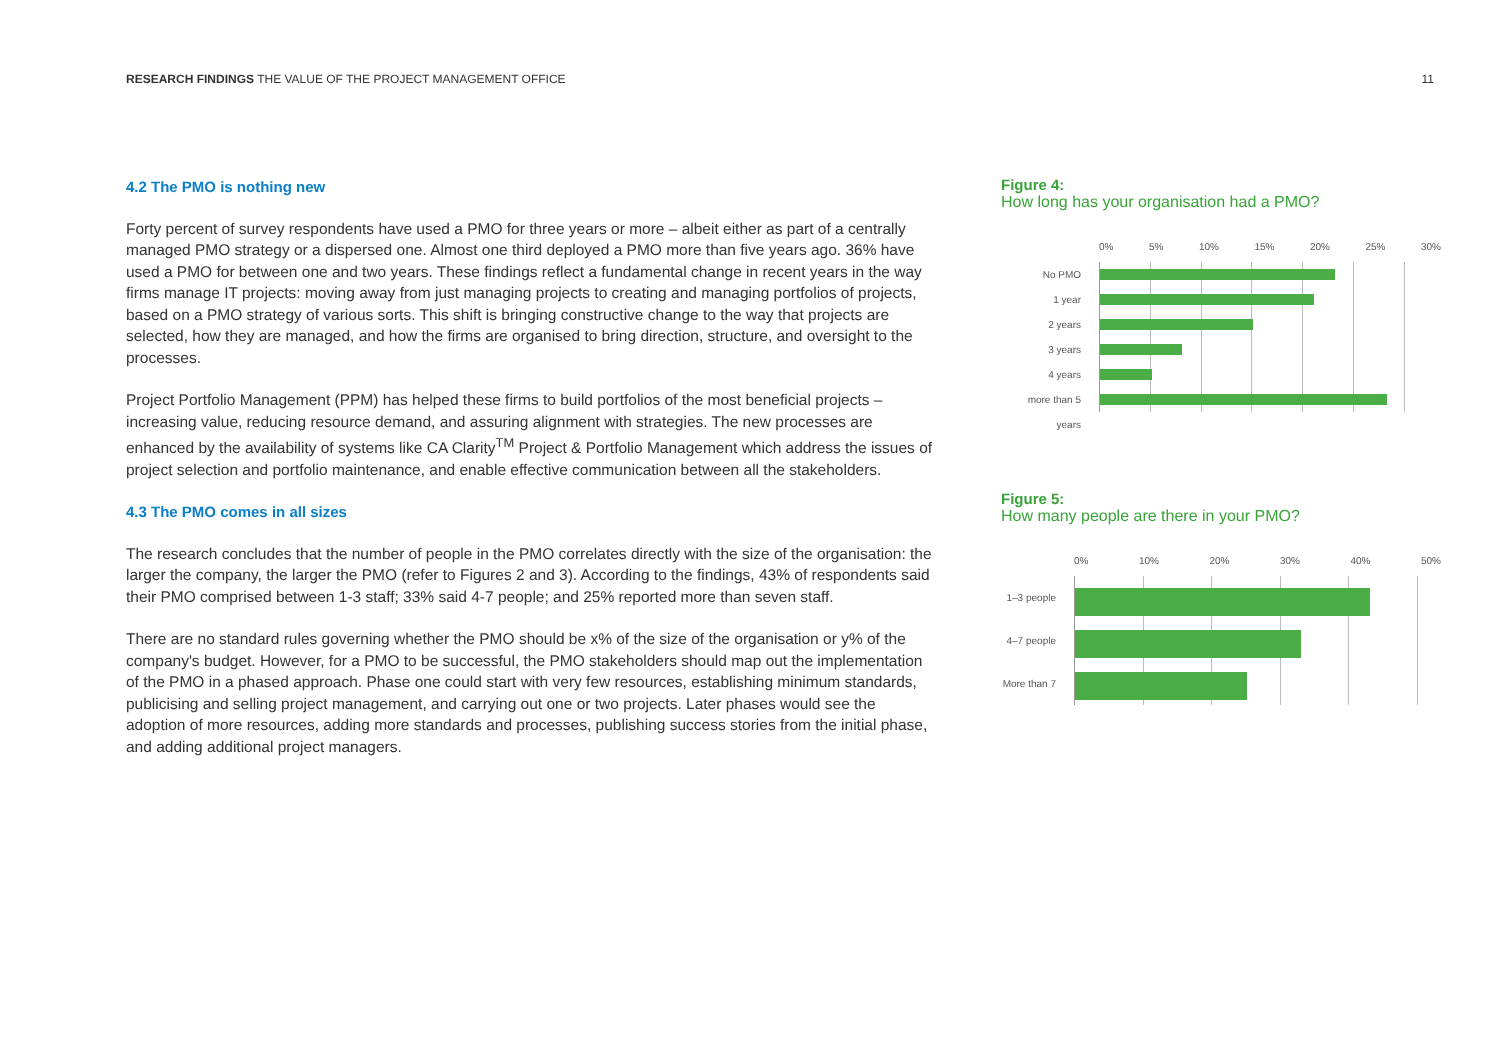RESEARCH FINDINGS THE VALUE OF THE PROJECT MANAGEMENT OFFICE
11
4.2 The PMO is nothing new
Forty percent of survey respondents have used a PMO for three years or more – albeit either as part of a centrally managed PMO strategy or a dispersed one. Almost one third deployed a PMO more than five years ago. 36% have used a PMO for between one and two years. These findings reflect a fundamental change in recent years in the way firms manage IT projects: moving away from just managing projects to creating and managing portfolios of projects, based on a PMO strategy of various sorts. This shift is bringing constructive change to the way that projects are selected, how they are managed, and how the firms are organised to bring direction, structure, and oversight to the processes.
Project Portfolio Management (PPM) has helped these firms to build portfolios of the most beneficial projects – increasing value, reducing resource demand, and assuring alignment with strategies. The new processes are enhanced by the availability of systems like CA Clarity<sup>TM</sup> Project & Portfolio Management which address the issues of project selection and portfolio maintenance, and enable effective communication between all the stakeholders.
4.3 The PMO comes in all sizes
The research concludes that the number of people in the PMO correlates directly with the size of the organisation: the larger the company, the larger the PMO (refer to Figures 2 and 3). According to the findings, 43% of respondents said their PMO comprised between 1-3 staff; 33% said 4-7 people; and 25% reported more than seven staff.
There are no standard rules governing whether the PMO should be x% of the size of the organisation or y% of the company's budget. However, for a PMO to be successful, the PMO stakeholders should map out the implementation of the PMO in a phased approach. Phase one could start with very few resources, establishing minimum standards, publicising and selling project management, and carrying out one or two projects. Later phases would see the adoption of more resources, adding more standards and processes, publishing success stories from the initial phase, and adding additional project managers.
Figure 4:
How long has your organisation had a PMO?
0% 5% 10% 15% 20% 25% 30%
No PMO
1 year
2 years
3 years
4 years
more than 5 years
Figure 5:
How many people are there in your PMO?
0% 10% 20% 30% 40% 50%
1–3 people
4–7 people
More than 7